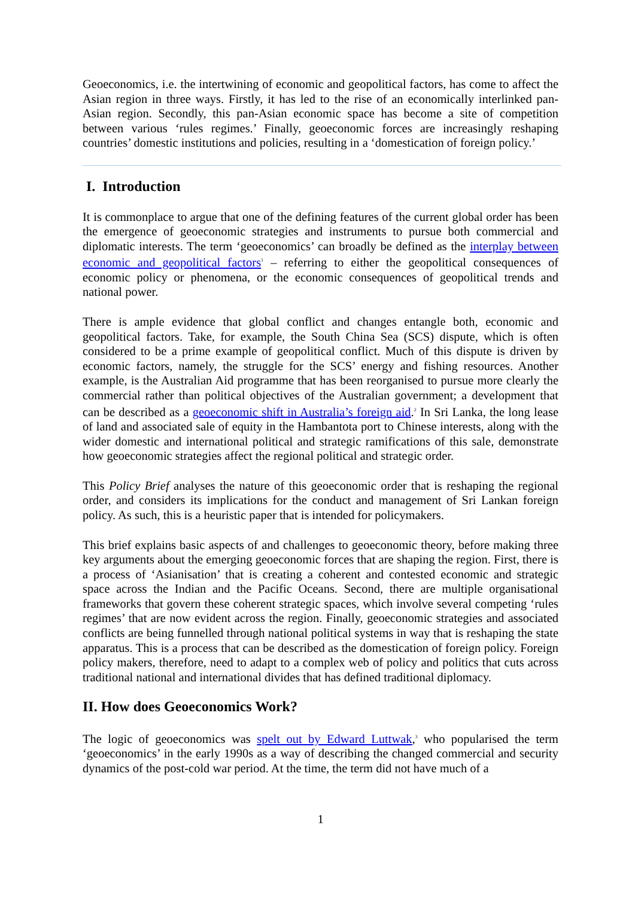Geoeconomics, i.e. the intertwining of economic and geopolitical factors, has come to affect the Asian region in three ways. Firstly, it has led to the rise of an economically interlinked pan-Asian region. Secondly, this pan-Asian economic space has become a site of competition between various ‘rules regimes.’ Finally, geoeconomic forces are increasingly reshaping countries’ domestic institutions and policies, resulting in a ‘domestication of foreign policy.’
I. Introduction
It is commonplace to argue that one of the defining features of the current global order has been the emergence of geoeconomic strategies and instruments to pursue both commercial and diplomatic interests. The term ‘geoeconomics’ can broadly be defined as the interplay between economic and geopolitical factors<sup>1</sup> – referring to either the geopolitical consequences of economic policy or phenomena, or the economic consequences of geopolitical trends and national power.
There is ample evidence that global conflict and changes entangle both, economic and geopolitical factors. Take, for example, the South China Sea (SCS) dispute, which is often considered to be a prime example of geopolitical conflict. Much of this dispute is driven by economic factors, namely, the struggle for the SCS’ energy and fishing resources. Another example, is the Australian Aid programme that has been reorganised to pursue more clearly the commercial rather than political objectives of the Australian government; a development that can be described as a geoeconomic shift in Australia’s foreign aid.<sup>2</sup> In Sri Lanka, the long lease of land and associated sale of equity in the Hambantota port to Chinese interests, along with the wider domestic and international political and strategic ramifications of this sale, demonstrate how geoeconomic strategies affect the regional political and strategic order.
This Policy Brief analyses the nature of this geoeconomic order that is reshaping the regional order, and considers its implications for the conduct and management of Sri Lankan foreign policy. As such, this is a heuristic paper that is intended for policymakers.
This brief explains basic aspects of and challenges to geoeconomic theory, before making three key arguments about the emerging geoeconomic forces that are shaping the region. First, there is a process of ‘Asianisation’ that is creating a coherent and contested economic and strategic space across the Indian and the Pacific Oceans. Second, there are multiple organisational frameworks that govern these coherent strategic spaces, which involve several competing ‘rules regimes’ that are now evident across the region. Finally, geoeconomic strategies and associated conflicts are being funnelled through national political systems in way that is reshaping the state apparatus. This is a process that can be described as the domestication of foreign policy. Foreign policy makers, therefore, need to adapt to a complex web of policy and politics that cuts across traditional national and international divides that has defined traditional diplomacy.
II. How does Geoeconomics Work?
The logic of geoeconomics was spelt out by Edward Luttwak,<sup>3</sup> who popularised the term ‘geoeconomics’ in the early 1990s as a way of describing the changed commercial and security dynamics of the post-cold war period. At the time, the term did not have much of a
1